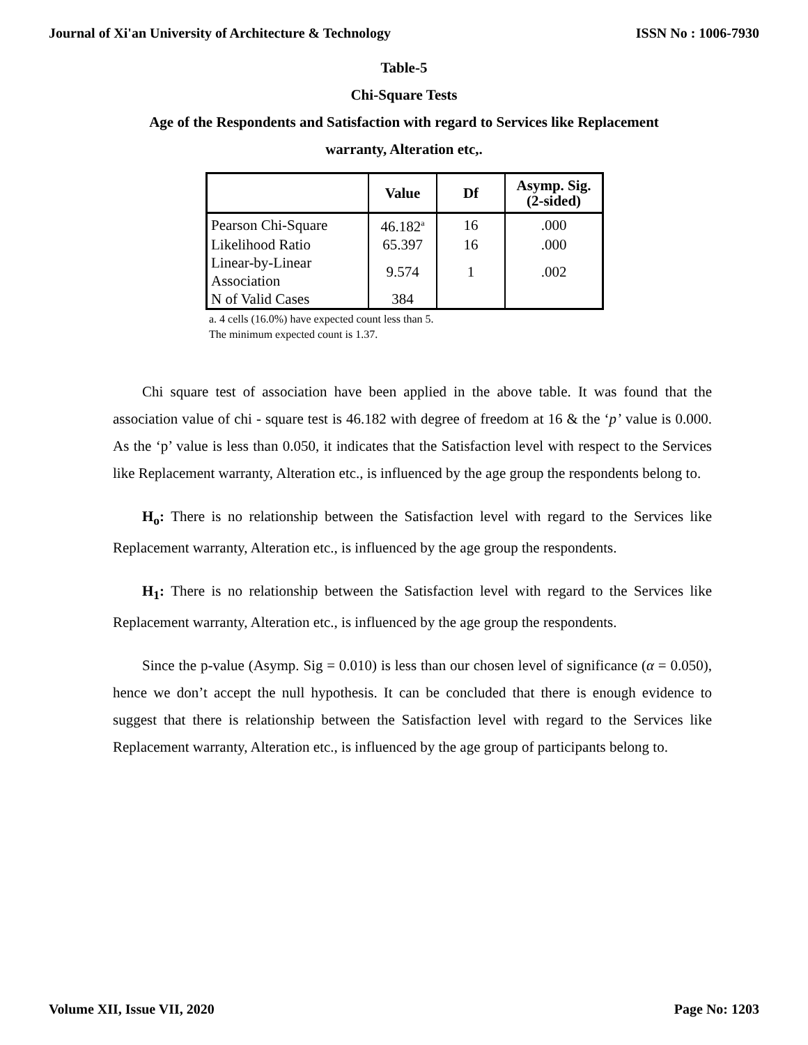Journal of Xi'an University of Architecture & Technology ISSN No : 1006-7930
Table-5
Chi-Square Tests
Age of the Respondents and Satisfaction with regard to Services like Replacement
warranty, Alteration etc,.
| | Value | Df | Asymp. Sig. (2-sided) |
| --- | --- | --- | --- |
| Pearson Chi-Square | 46.182<sup>a</sup> | 16 | .000 |
| Likelihood Ratio | 65.397 | 16 | .000 |
| Linear-by-Linear Association | 9.574 | 1 | .002 |
| N of Valid Cases | 384 | | |
a. 4 cells (16.0%) have expected count less than 5.
The minimum expected count is 1.37.
Chi square test of association have been applied in the above table. It was found that the association value of chi - square test is 46.182 with degree of freedom at 16 & the ‘p’ value is 0.000. As the ‘p’ value is less than 0.050, it indicates that the Satisfaction level with respect to the Services like Replacement warranty, Alteration etc., is influenced by the age group the respondents belong to.
H<sub>o</sub>: There is no relationship between the Satisfaction level with regard to the Services like Replacement warranty, Alteration etc., is influenced by the age group the respondents.
H<sub>1</sub>: There is no relationship between the Satisfaction level with regard to the Services like Replacement warranty, Alteration etc., is influenced by the age group the respondents.
Since the p-value (Asymp. Sig = 0.010) is less than our chosen level of significance (α = 0.050), hence we don’t accept the null hypothesis. It can be concluded that there is enough evidence to suggest that there is relationship between the Satisfaction level with regard to the Services like Replacement warranty, Alteration etc., is influenced by the age group of participants belong to.
Volume XII, Issue VII, 2020 Page No: 1203